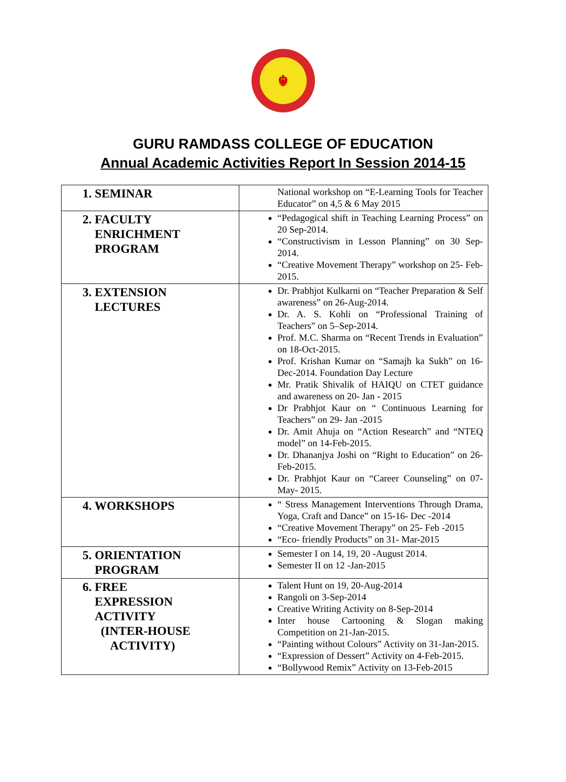☬
GURU RAMDASS COLLEGE OF EDUCATION
Annual Academic Activities Report In Session 2014-15
| 1. SEMINAR | National workshop on “E-Learning Tools for Teacher Educator” on 4,5 & 6 May 2015 |
| 2. FACULTY ENRICHMENT PROGRAM | “Pedagogical shift in Teaching Learning Process” on 20 Sep-2014. “Constructivism in Lesson Planning” on 30 Sep-2014. “Creative Movement Therapy” workshop on 25- Feb-2015. |
| 3. EXTENSION LECTURES | Dr. Prabhjot Kulkarni on “Teacher Preparation & Self awareness” on 26-Aug-2014. Dr. A. S. Kohli on “Professional Training of Teachers” on 5–Sep-2014. Prof. M.C. Sharma on “Recent Trends in Evaluation” on 18-Oct-2015. Prof. Krishan Kumar on “Samajh ka Sukh” on 16-Dec-2014. Foundation Day Lecture Mr. Pratik Shivalik of HAIQU on CTET guidance and awareness on 20- Jan - 2015 Dr Prabhjot Kaur on “ Continuous Learning for Teachers” on 29- Jan -2015 Dr. Amit Ahuja on “Action Research” and “NTEQ model” on 14-Feb-2015. Dr. Dhananjya Joshi on “Right to Education” on 26-Feb-2015. Dr. Prabhjot Kaur on “Career Counseling” on 07-May- 2015. |
| 4. WORKSHOPS | “ Stress Management Interventions Through Drama, Yoga, Craft and Dance” on 15-16- Dec -2014 “Creative Movement Therapy” on 25- Feb -2015 “Eco- friendly Products” on 31- Mar-2015 |
| 5. ORIENTATION PROGRAM | Semester I on 14, 19, 20 -August 2014. Semester II on 12 -Jan-2015 |
| 6. FREE EXPRESSION ACTIVITY (INTER-HOUSE ACTIVITY) | Talent Hunt on 19, 20-Aug-2014 Rangoli on 3-Sep-2014 Creative Writing Activity on 8-Sep-2014 Inter house Cartooning & Slogan making Competition on 21-Jan-2015. “Painting without Colours” Activity on 31-Jan-2015. “Expression of Dessert” Activity on 4-Feb-2015. “Bollywood Remix” Activity on 13-Feb-2015 |